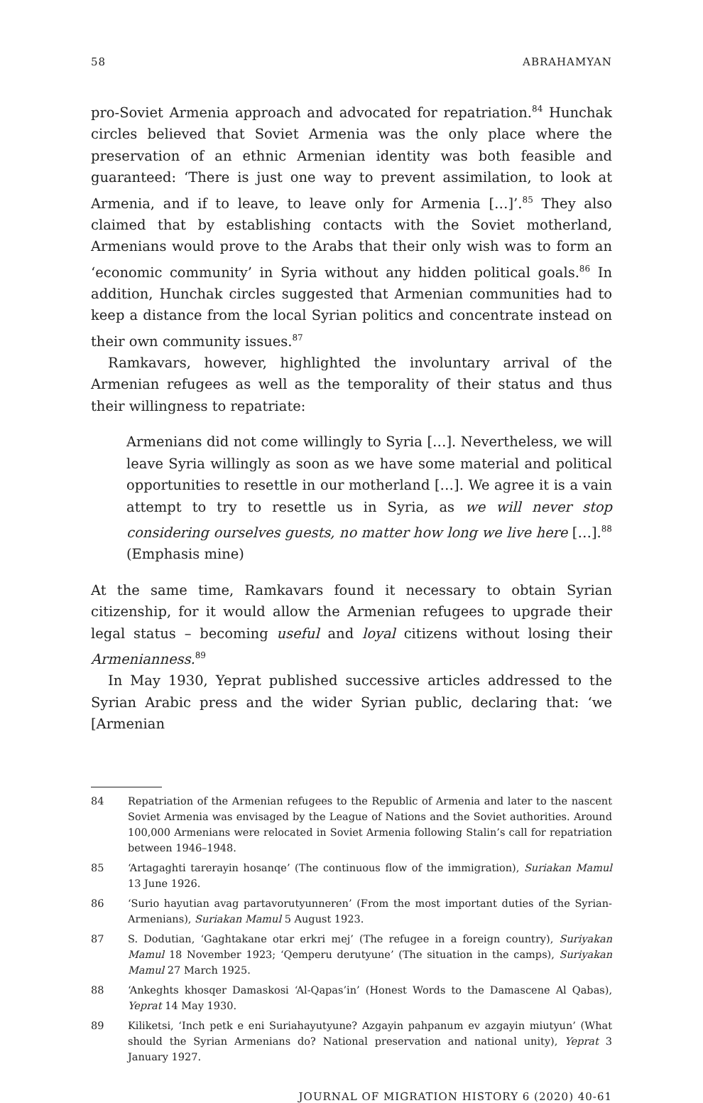58 ABRAHAMYAN
pro-Soviet Armenia approach and advocated for repatriation.<sup>84</sup> Hunchak circles believed that Soviet Armenia was the only place where the preservation of an ethnic Armenian identity was both feasible and guaranteed: ‘There is just one way to prevent assimilation, to look at Armenia, and if to leave, to leave only for Armenia […]’.<sup>85</sup> They also claimed that by establishing contacts with the Soviet motherland, Armenians would prove to the Arabs that their only wish was to form an ‘economic community’ in Syria without any hidden political goals.<sup>86</sup> In addition, Hunchak circles suggested that Armenian communities had to keep a distance from the local Syrian politics and concentrate instead on their own community issues.<sup>87</sup>
Ramkavars, however, highlighted the involuntary arrival of the Armenian refugees as well as the temporality of their status and thus their willingness to repatriate:
Armenians did not come willingly to Syria […]. Nevertheless, we will leave Syria willingly as soon as we have some material and political opportunities to resettle in our motherland […]. We agree it is a vain attempt to try to resettle us in Syria, as we will never stop considering ourselves guests, no matter how long we live here […].<sup>88</sup> (Emphasis mine)
At the same time, Ramkavars found it necessary to obtain Syrian citizenship, for it would allow the Armenian refugees to upgrade their legal status – becoming useful and loyal citizens without losing their Armenianness.<sup>89</sup>
In May 1930, Yeprat published successive articles addressed to the Syrian Arabic press and the wider Syrian public, declaring that: ‘we [Armenian
84 Repatriation of the Armenian refugees to the Republic of Armenia and later to the nascent Soviet Armenia was envisaged by the League of Nations and the Soviet authorities. Around 100,000 Armenians were relocated in Soviet Armenia following Stalin’s call for repatriation between 1946–1948.
85 ‘Artagaghti tarerayin hosanqe’ (The continuous flow of the immigration), Suriakan Mamul 13 June 1926.
86 ‘Surio hayutian avag partavorutyunneren’ (From the most important duties of the Syrian-Armenians), Suriakan Mamul 5 August 1923.
87 S. Dodutian, ‘Gaghtakane otar erkri mej’ (The refugee in a foreign country), Suriyakan Mamul 18 November 1923; ‘Qemperu derutyune’ (The situation in the camps), Suriyakan Mamul 27 March 1925.
88 ‘Ankeghts khosqer Damaskosi ‘Al-Qapas’in’ (Honest Words to the Damascene Al Qabas), Yeprat 14 May 1930.
89 Kiliketsi, ‘Inch petk e eni Suriahayutyune? Azgayin pahpanum ev azgayin miutyun’ (What should the Syrian Armenians do? National preservation and national unity), Yeprat 3 January 1927.
JOURNAL OF MIGRATION HISTORY 6 (2020) 40-61